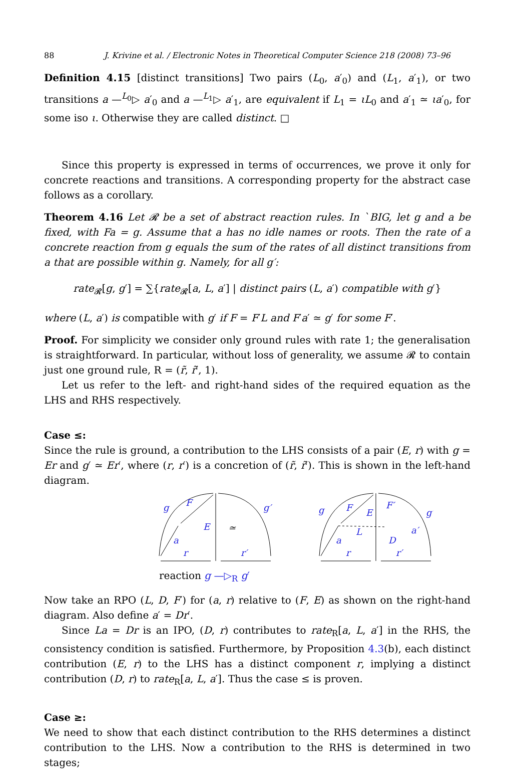88 J. Krivine et al. / Electronic Notes in Theoretical Computer Science 218 (2008) 73–96
Definition 4.15 [distinct transitions] Two pairs (L<sub>0</sub>, a′<sub>0</sub>) and (L<sub>1</sub>, a′<sub>1</sub>), or two transitions a —<sup>L<sub>0</sub></sup>▷ a′<sub>0</sub> and a —<sup>L<sub>1</sub></sup>▷ a′<sub>1</sub>, are equivalent if L<sub>1</sub> = ιL<sub>0</sub> and a′<sub>1</sub> ≃ ιa′<sub>0</sub>, for some iso ι. Otherwise they are called distinct. □
Since this property is expressed in terms of occurrences, we prove it only for concrete reactions and transitions. A corresponding property for the abstract case follows as a corollary.
Theorem 4.16 Let 𝓡 be a set of abstract reaction rules. In ˋBIG, let g and a be fixed, with Fa = g. Assume that a has no idle names or roots. Then the rate of a concrete reaction from g equals the sum of the rates of all distinct transitions from a that are possible within g. Namely, for all g′:
rate<sub>𝓡</sub>[g, g′] = ∑{rate<sub>𝓡</sub>[a, L, a′] | distinct pairs (L, a′) compatible with g′}
where (L, a′) is compatible with g′ if F = F′L and F′a′ ≃ g′ for some F′.
Proof. For simplicity we consider only ground rules with rate 1; the generalisation is straightforward. In particular, without loss of generality, we assume 𝓡 to contain just one ground rule, R = (r̃, r̃′, 1).
Let us refer to the left- and right-hand sides of the required equation as the LHS and RHS respectively.
Case ≤:
Since the rule is ground, a contribution to the LHS consists of a pair (E, r) with g = Er and g′ ≃ Er′, where (r, r′) is a concretion of (r̃, r̃′). This is shown in the left-hand diagram.
g
F
g′
E
≃
a
r
r′
g
F
E
F′
g′
L
D
a′
a
r
r′
reaction g —▷<sub>R</sub> g′
Now take an RPO (L, D, F′) for (a, r) relative to (F, E) as shown on the right-hand diagram. Also define a′ = Dr′.
Since La = Dr is an IPO, (D, r) contributes to rate<sub>R</sub>[a, L, a′] in the RHS, the consistency condition is satisfied. Furthermore, by Proposition 4.3(b), each distinct contribution (E, r) to the LHS has a distinct component r, implying a distinct contribution (D, r) to rate<sub>R</sub>[a, L, a′]. Thus the case ≤ is proven.
Case ≥:
We need to show that each distinct contribution to the RHS determines a distinct contribution to the LHS. Now a contribution to the RHS is determined in two stages;